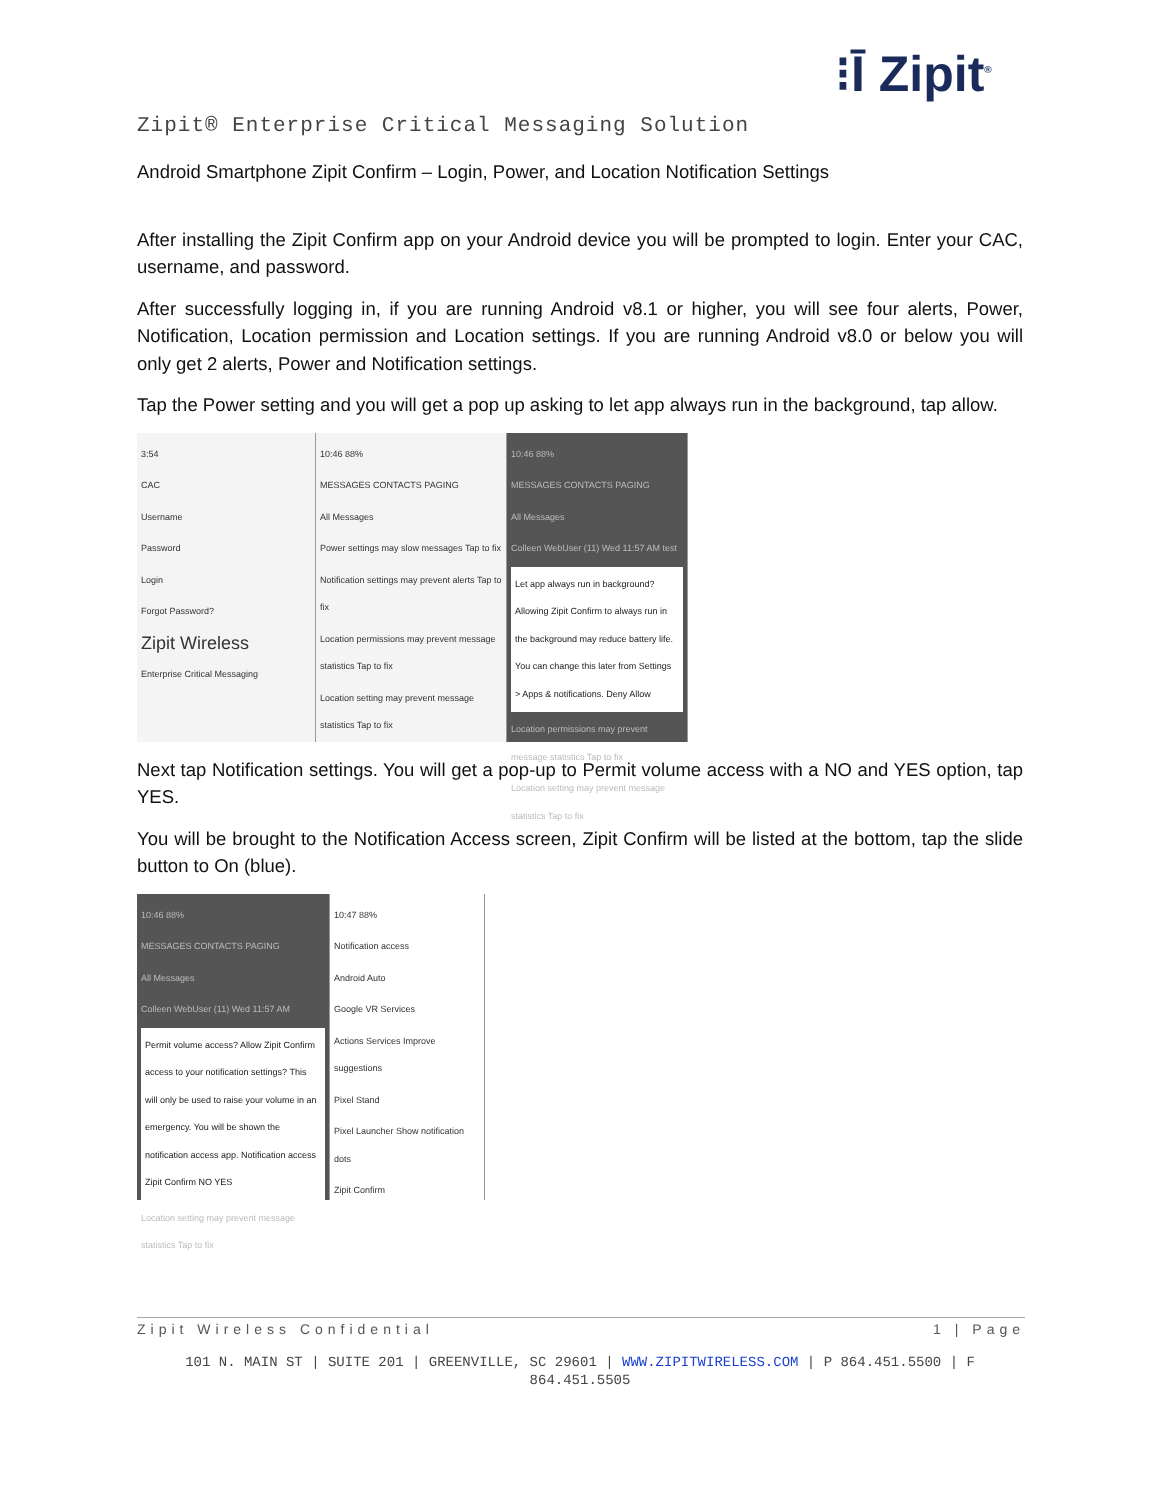⁝Ī Zipit<sup>®</sup>
Zipit® Enterprise Critical Messaging Solution
Android Smartphone Zipit Confirm – Login, Power, and Location Notification Settings
After installing the Zipit Confirm app on your Android device you will be prompted to login. Enter your CAC, username, and password.
After successfully logging in, if you are running Android v8.1 or higher, you will see four alerts, Power, Notification, Location permission and Location settings. If you are running Android v8.0 or below you will only get 2 alerts, Power and Notification settings.
Tap the Power setting and you will get a pop up asking to let app always run in the background, tap allow.
3:54
CAC
Username
Password
Login
Forgot Password?
Zipit Wireless
Enterprise Critical Messaging
10:46 88%
MESSAGES CONTACTS PAGING
All Messages
Power settings may slow messages Tap to fix
Notification settings may prevent alerts Tap to fix
Location permissions may prevent message statistics Tap to fix
Location setting may prevent message statistics Tap to fix
10:46 88%
MESSAGES CONTACTS PAGING
All Messages
Colleen WebUser (11) Wed 11:57 AM test
Let app always run in background? Allowing Zipit Confirm to always run in the background may reduce battery life. You can change this later from Settings > Apps & notifications. Deny Allow
Location permissions may prevent message statistics Tap to fix
Location setting may prevent message statistics Tap to fix
Next tap Notification settings. You will get a pop-up to Permit volume access with a NO and YES option, tap YES.
You will be brought to the Notification Access screen, Zipit Confirm will be listed at the bottom, tap the slide button to On (blue).
10:46 88%
MESSAGES CONTACTS PAGING
All Messages
Colleen WebUser (11) Wed 11:57 AM
Permit volume access? Allow Zipit Confirm access to your notification settings? This will only be used to raise your volume in an emergency. You will be shown the notification access app. Notification access Zipit Confirm NO YES
Location setting may prevent message statistics Tap to fix
10:47 88%
Notification access
Android Auto
Google VR Services
Actions Services Improve suggestions
Pixel Stand
Pixel Launcher Show notification dots
Zipit Confirm
Zipit Wireless Confidential 1 | Page
101 N. MAIN ST | SUITE 201 | GREENVILLE, SC 29601 | WWW.ZIPITWIRELESS.COM | P 864.451.5500 | F 864.451.5505